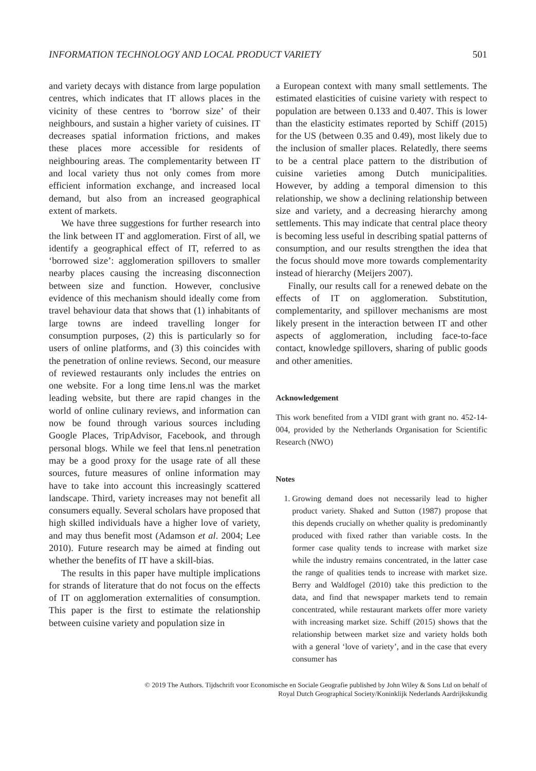INFORMATION TECHNOLOGY AND LOCAL PRODUCT VARIETY 501
and variety decays with distance from large population centres, which indicates that IT allows places in the vicinity of these centres to ‘borrow size’ of their neighbours, and sustain a higher variety of cuisines. IT decreases spatial information frictions, and makes these places more accessible for residents of neighbouring areas. The complementarity between IT and local variety thus not only comes from more efficient information exchange, and increased local demand, but also from an increased geographical extent of markets.
We have three suggestions for further research into the link between IT and agglomeration. First of all, we identify a geographical effect of IT, referred to as ‘borrowed size’: agglomeration spillovers to smaller nearby places causing the increasing disconnection between size and function. However, conclusive evidence of this mechanism should ideally come from travel behaviour data that shows that (1) inhabitants of large towns are indeed travelling longer for consumption purposes, (2) this is particularly so for users of online platforms, and (3) this coincides with the penetration of online reviews. Second, our measure of reviewed restaurants only includes the entries on one website. For a long time Iens.nl was the market leading website, but there are rapid changes in the world of online culinary reviews, and information can now be found through various sources including Google Places, TripAdvisor, Facebook, and through personal blogs. While we feel that Iens.nl penetration may be a good proxy for the usage rate of all these sources, future measures of online information may have to take into account this increasingly scattered landscape. Third, variety increases may not benefit all consumers equally. Several scholars have proposed that high skilled individuals have a higher love of variety, and may thus benefit most (Adamson et al. 2004; Lee 2010). Future research may be aimed at finding out whether the benefits of IT have a skill-bias.
The results in this paper have multiple implications for strands of literature that do not focus on the effects of IT on agglomeration externalities of consumption. This paper is the first to estimate the relationship between cuisine variety and population size in
a European context with many small settlements. The estimated elasticities of cuisine variety with respect to population are between 0.133 and 0.407. This is lower than the elasticity estimates reported by Schiff (2015) for the US (between 0.35 and 0.49), most likely due to the inclusion of smaller places. Relatedly, there seems to be a central place pattern to the distribution of cuisine varieties among Dutch municipalities. However, by adding a temporal dimension to this relationship, we show a declining relationship between size and variety, and a decreasing hierarchy among settlements. This may indicate that central place theory is becoming less useful in describing spatial patterns of consumption, and our results strengthen the idea that the focus should move more towards complementarity instead of hierarchy (Meijers 2007).
Finally, our results call for a renewed debate on the effects of IT on agglomeration. Substitution, complementarity, and spillover mechanisms are most likely present in the interaction between IT and other aspects of agglomeration, including face-to-face contact, knowledge spillovers, sharing of public goods and other amenities.
Acknowledgement
This work benefited from a VIDI grant with grant no. 452-14-004, provided by the Netherlands Organisation for Scientific Research (NWO)
Notes
1. Growing demand does not necessarily lead to higher product variety. Shaked and Sutton (1987) propose that this depends crucially on whether quality is predominantly produced with fixed rather than variable costs. In the former case quality tends to increase with market size while the industry remains concentrated, in the latter case the range of qualities tends to increase with market size. Berry and Waldfogel (2010) take this prediction to the data, and find that newspaper markets tend to remain concentrated, while restaurant markets offer more variety with increasing market size. Schiff (2015) shows that the relationship between market size and variety holds both with a general ‘love of variety’, and in the case that every consumer has
© 2019 The Authors. Tijdschrift voor Economische en Sociale Geografie published by John Wiley & Sons Ltd on behalf of
Royal Dutch Geographical Society/Koninklijk Nederlands Aardrijkskundig